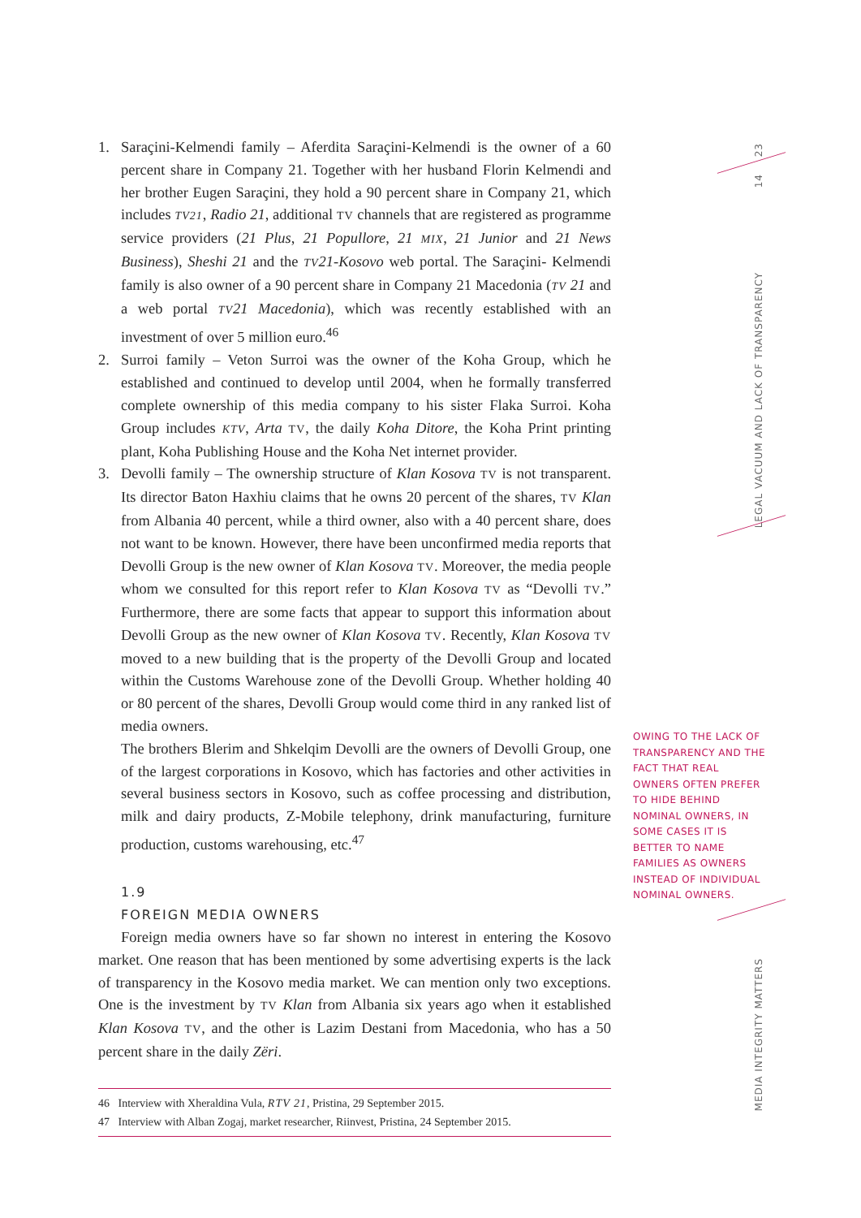1. Saraçini-Kelmendi family – Aferdita Saraçini-Kelmendi is the owner of a 60 percent share in Company 21. Together with her husband Florin Kelmendi and her brother Eugen Saraçini, they hold a 90 percent share in Company 21, which includes TV21, Radio 21, additional TV channels that are registered as programme service providers (21 Plus, 21 Popullore, 21 MIX, 21 Junior and 21 News Business), Sheshi 21 and the TV21-Kosovo web portal. The Saraçini- Kelmendi family is also owner of a 90 percent share in Company 21 Macedonia (TV 21 and a web portal TV21 Macedonia), which was recently established with an investment of over 5 million euro.<sup>46</sup>
2. Surroi family – Veton Surroi was the owner of the Koha Group, which he established and continued to develop until 2004, when he formally transferred complete ownership of this media company to his sister Flaka Surroi. Koha Group includes KTV, Arta TV, the daily Koha Ditore, the Koha Print printing plant, Koha Publishing House and the Koha Net internet provider.
3. Devolli family – The ownership structure of Klan Kosova TV is not transparent. Its director Baton Haxhiu claims that he owns 20 percent of the shares, TV Klan from Albania 40 percent, while a third owner, also with a 40 percent share, does not want to be known. However, there have been unconfirmed media reports that Devolli Group is the new owner of Klan Kosova TV. Moreover, the media people whom we consulted for this report refer to Klan Kosova TV as “Devolli TV.” Furthermore, there are some facts that appear to support this information about Devolli Group as the new owner of Klan Kosova TV. Recently, Klan Kosova TV moved to a new building that is the property of the Devolli Group and located within the Customs Warehouse zone of the Devolli Group. Whether holding 40 or 80 percent of the shares, Devolli Group would come third in any ranked list of media owners.
The brothers Blerim and Shkelqim Devolli are the owners of Devolli Group, one of the largest corporations in Kosovo, which has factories and other activities in several business sectors in Kosovo, such as coffee processing and distribution, milk and dairy products, Z-Mobile telephony, drink manufacturing, furniture production, customs warehousing, etc.<sup>47</sup>
1.9
FOREIGN MEDIA OWNERS
Foreign media owners have so far shown no interest in entering the Kosovo market. One reason that has been mentioned by some advertising experts is the lack of transparency in the Kosovo media market. We can mention only two exceptions. One is the investment by TV Klan from Albania six years ago when it established Klan Kosova TV, and the other is Lazim Destani from Macedonia, who has a 50 percent share in the daily Zëri.
46 Interview with Xheraldina Vula, RTV 21, Pristina, 29 September 2015.
47 Interview with Alban Zogaj, market researcher, Riinvest, Pristina, 24 September 2015.
OWING TO THE LACK OF TRANSPARENCY AND THE FACT THAT REAL OWNERS OFTEN PREFER TO HIDE BEHIND NOMINAL OWNERS, IN SOME CASES IT IS BETTER TO NAME FAMILIES AS OWNERS INSTEAD OF INDIVIDUAL NOMINAL OWNERS.
23
14
LEGAL VACUUM AND LACK OF TRANSPARENCY
MEDIA INTEGRITY MATTERS